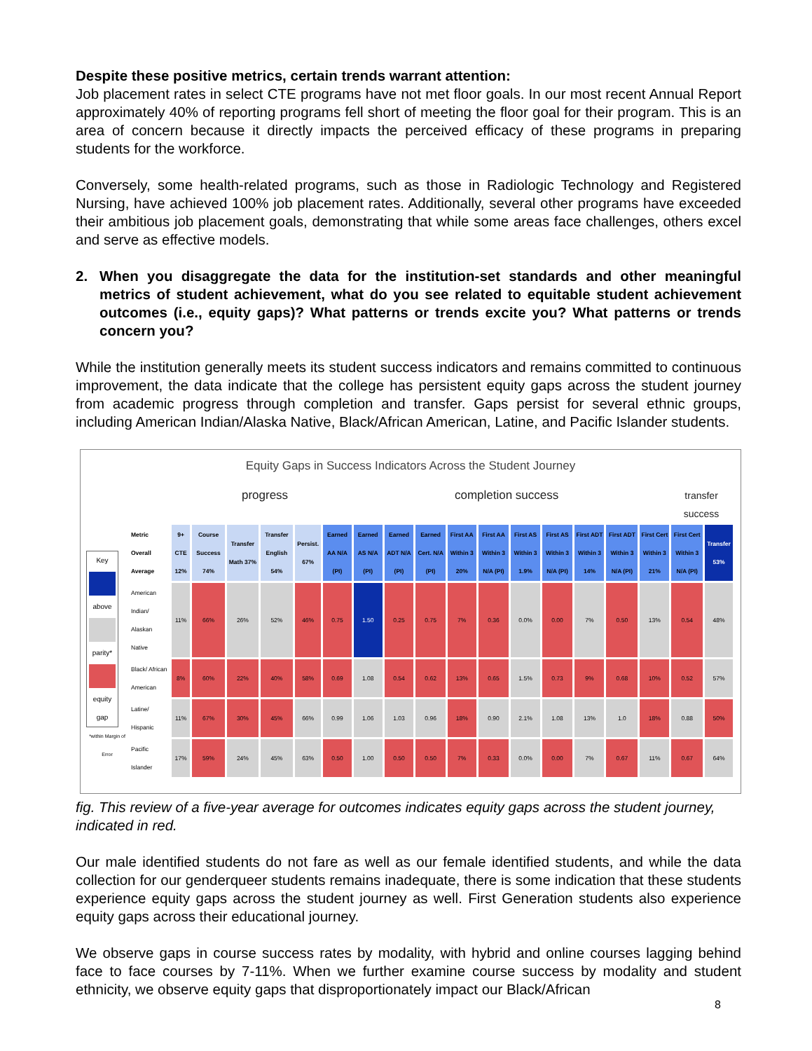Despite these positive metrics, certain trends warrant attention:
Job placement rates in select CTE programs have not met floor goals. In our most recent Annual Report approximately 40% of reporting programs fell short of meeting the floor goal for their program. This is an area of concern because it directly impacts the perceived efficacy of these programs in preparing students for the workforce.
Conversely, some health-related programs, such as those in Radiologic Technology and Registered Nursing, have achieved 100% job placement rates. Additionally, several other programs have exceeded their ambitious job placement goals, demonstrating that while some areas face challenges, others excel and serve as effective models.
2. When you disaggregate the data for the institution-set standards and other meaningful metrics of student achievement, what do you see related to equitable student achievement outcomes (i.e., equity gaps)? What patterns or trends excite you? What patterns or trends concern you?
While the institution generally meets its student success indicators and remains committed to continuous improvement, the data indicate that the college has persistent equity gaps across the student journey from academic progress through completion and transfer. Gaps persist for several ethnic groups, including American Indian/Alaska Native, Black/African American, Latine, and Pacific Islander students.
Equity Gaps in Success Indicators Across the Student Journey
progress completion success
transfer success
Key
above
parity*
equity gap
*within Margin of Error
| Metric Overall Average | 9+ CTE 12% | Course Success 74% | Transfer Math 37% | Transfer English 54% | Persist. 67% | Earned AA N/A (PI) | Earned AS N/A (PI) | Earned ADT N/A (PI) | Earned Cert. N/A (PI) | First AA Within 3 20% | First AA Within 3 N/A (PI) | First AS Within 3 1.9% | First AS Within 3 N/A (PI) | First ADT Within 3 14% | First ADT Within 3 N/A (PI) | First Cert Within 3 21% | First Cert Within 3 N/A (PI) | Transfer 53% |
| --- | --- | --- | --- | --- | --- | --- | --- | --- | --- | --- | --- | --- | --- | --- | --- | --- | --- | --- |
| American Indian/ Alaskan Native | 11% | 66% | 26% | 52% | 46% | 0.75 | 1.50 | 0.25 | 0.75 | 7% | 0.36 | 0.0% | 0.00 | 7% | 0.50 | 13% | 0.54 | 48% |
| Black/ African American | 8% | 60% | 22% | 40% | 58% | 0.69 | 1.08 | 0.54 | 0.62 | 13% | 0.65 | 1.5% | 0.73 | 9% | 0.68 | 10% | 0.52 | 57% |
| Latine/ Hispanic | 11% | 67% | 30% | 45% | 66% | 0.99 | 1.06 | 1.03 | 0.96 | 18% | 0.90 | 2.1% | 1.08 | 13% | 1.0 | 18% | 0.88 | 50% |
| Pacific Islander | 17% | 59% | 24% | 45% | 63% | 0.50 | 1.00 | 0.50 | 0.50 | 7% | 0.33 | 0.0% | 0.00 | 7% | 0.67 | 11% | 0.67 | 64% |
fig. This review of a five-year average for outcomes indicates equity gaps across the student journey, indicated in red.
Our male identified students do not fare as well as our female identified students, and while the data collection for our genderqueer students remains inadequate, there is some indication that these students experience equity gaps across the student journey as well. First Generation students also experience equity gaps across their educational journey.
We observe gaps in course success rates by modality, with hybrid and online courses lagging behind face to face courses by 7-11%. When we further examine course success by modality and student ethnicity, we observe equity gaps that disproportionately impact our Black/African
8